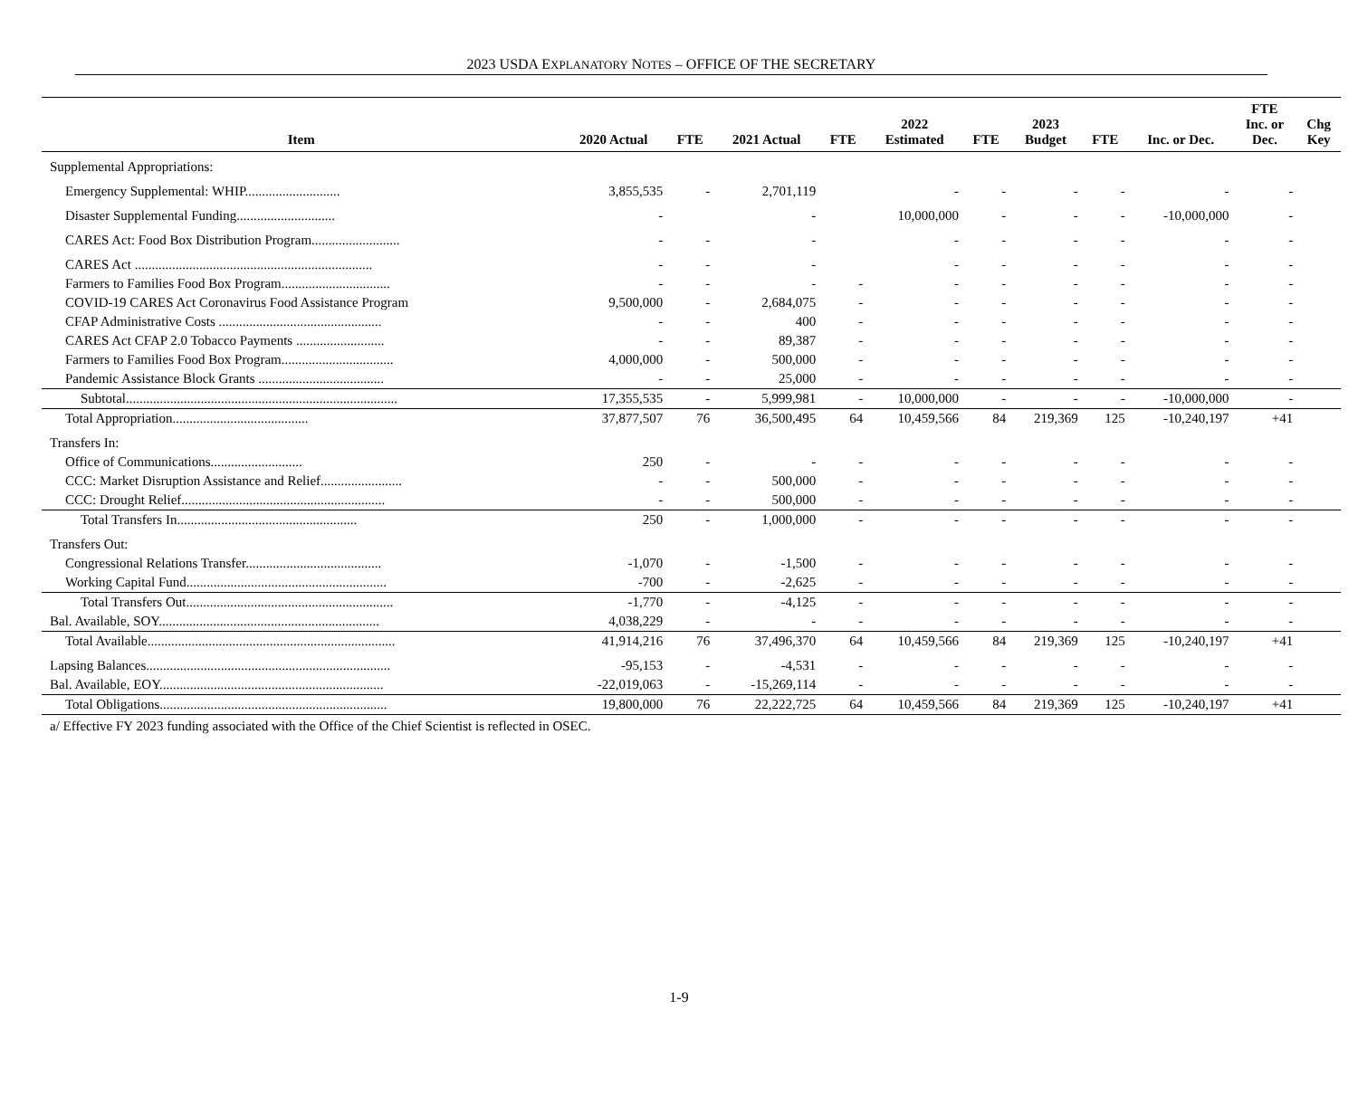2023 USDA EXPLANATORY NOTES – OFFICE OF THE SECRETARY
| Item | 2020 Actual | FTE | 2021 Actual | FTE | 2022 Estimated | FTE | 2023 Budget | FTE | Inc. or Dec. | FTE Inc. or Dec. | Chg Key |
| --- | --- | --- | --- | --- | --- | --- | --- | --- | --- | --- | --- |
| Supplemental Appropriations: | | | | | | | | | | | |
| Emergency Supplemental: WHIP............................ | 3,855,535 | - | 2,701,119 | | - | - | - | - | - | - | |
| Disaster Supplemental Funding............................. | - | | - | | 10,000,000 | - | - | - | -10,000,000 | - | |
| CARES Act: Food Box Distribution Program.......................... | - | - | - | | - | - | - | - | - | - | |
| CARES Act ...................................................................... | - | - | - | | - | - | - | - | - | - | |
| Farmers to Families Food Box Program................................ | - | - | - | - | - | - | - | - | - | - | |
| COVID-19 CARES Act Coronavirus Food Assistance Program | 9,500,000 | - | 2,684,075 | - | - | - | - | - | - | - | |
| CFAP Administrative Costs ................................................ | - | - | 400 | - | - | - | - | - | - | - | |
| CARES Act CFAP 2.0 Tobacco Payments .......................... | - | - | 89,387 | - | - | - | - | - | - | - | |
| Farmers to Families Food Box Program................................. | 4,000,000 | - | 500,000 | - | - | - | - | - | - | - | |
| Pandemic Assistance Block Grants ..................................... | - | - | 25,000 | - | - | - | - | - | - | - | |
| Subtotal................................................................................ | 17,355,535 | - | 5,999,981 | - | 10,000,000 | - | - | - | -10,000,000 | - | |
| Total Appropriation........................................ | 37,877,507 | 76 | 36,500,495 | 64 | 10,459,566 | 84 | 219,369 | 125 | -10,240,197 | +41 | |
| Transfers In: | | | | | | | | | | | |
| Office of Communications........................... | 250 | - | - | - | - | - | - | - | - | - | |
| CCC: Market Disruption Assistance and Relief........................ | - | - | 500,000 | - | - | - | - | - | - | - | |
| CCC: Drought Relief............................................................ | - | - | 500,000 | - | - | - | - | - | - | - | |
| Total Transfers In..................................................... | 250 | - | 1,000,000 | - | - | - | - | - | - | - | |
| Transfers Out: | | | | | | | | | | | |
| Congressional Relations Transfer........................................ | -1,070 | - | -1,500 | - | - | - | - | - | - | - | |
| Working Capital Fund........................................................... | -700 | - | -2,625 | - | - | - | - | - | - | - | |
| Total Transfers Out............................................................. | -1,770 | - | -4,125 | - | - | - | - | - | - | - | |
| Bal. Available, SOY................................................................. | 4,038,229 | - | - | - | - | - | - | - | - | - | |
| Total Available......................................................................... | 41,914,216 | 76 | 37,496,370 | 64 | 10,459,566 | 84 | 219,369 | 125 | -10,240,197 | +41 | |
| Lapsing Balances........................................................................ | -95,153 | - | -4,531 | - | - | - | - | - | - | - | |
| Bal. Available, EOY.................................................................. | -22,019,063 | - | -15,269,114 | - | - | - | - | - | - | - | |
| Total Obligations................................................................... | 19,800,000 | 76 | 22,222,725 | 64 | 10,459,566 | 84 | 219,369 | 125 | -10,240,197 | +41 | |
a/ Effective FY 2023 funding associated with the Office of the Chief Scientist is reflected in OSEC.
1-9